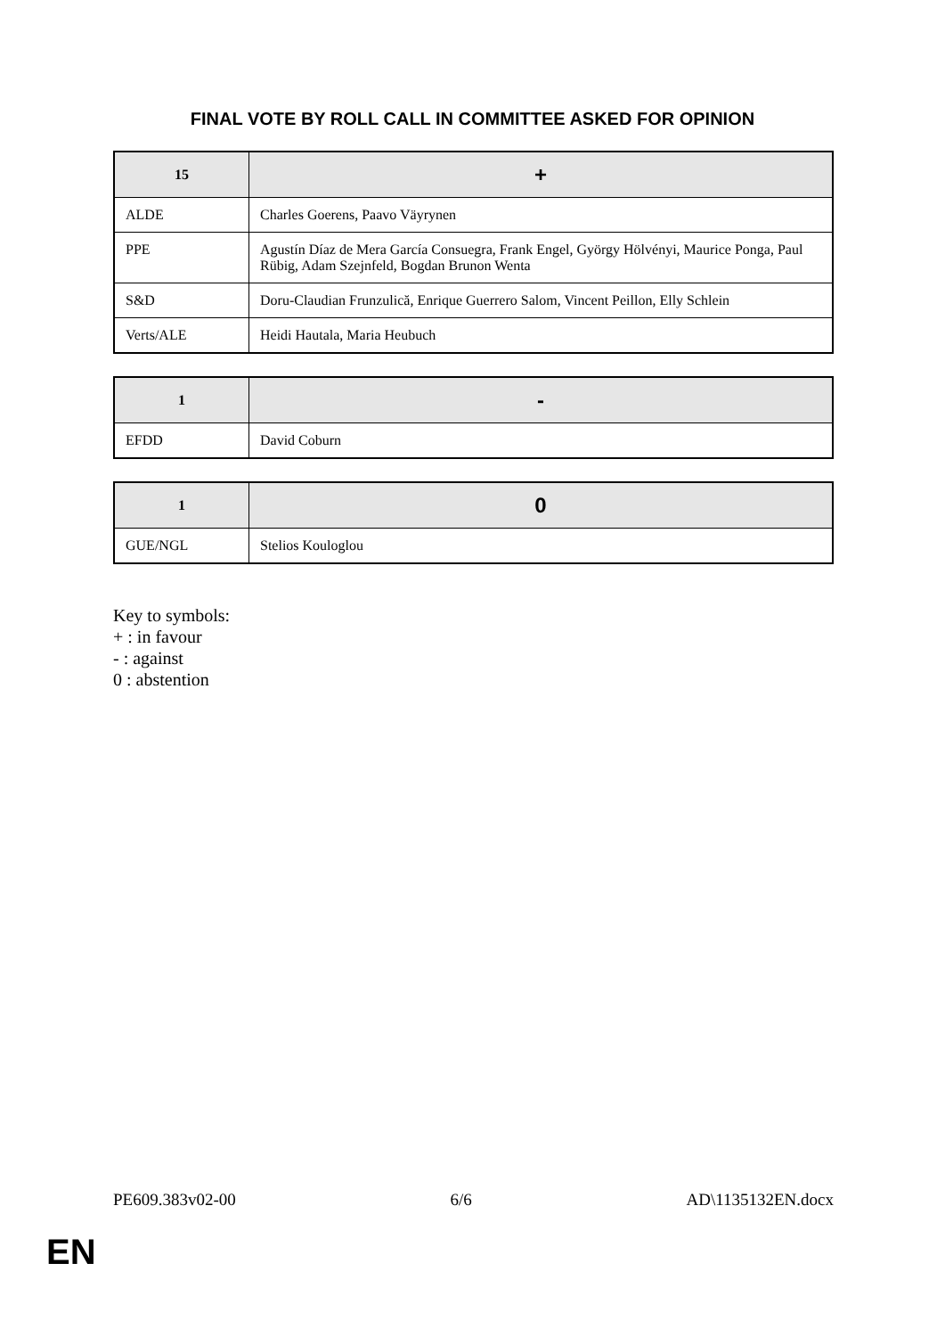FINAL VOTE BY ROLL CALL IN COMMITTEE ASKED FOR OPINION
| 15 | + |
| --- | --- |
| ALDE | Charles Goerens, Paavo Väyrynen |
| PPE | Agustín Díaz de Mera García Consuegra, Frank Engel, György Hölvényi, Maurice Ponga, Paul Rübig, Adam Szejnfeld, Bogdan Brunon Wenta |
| S&D | Doru-Claudian Frunzulică, Enrique Guerrero Salom, Vincent Peillon, Elly Schlein |
| Verts/ALE | Heidi Hautala, Maria Heubuch |
| 1 | - |
| --- | --- |
| EFDD | David Coburn |
| 1 | 0 |
| --- | --- |
| GUE/NGL | Stelios Kouloglou |
Key to symbols:
+ : in favour
- : against
0 : abstention
PE609.383v02-00 6/6 AD\1135132EN.docx
EN